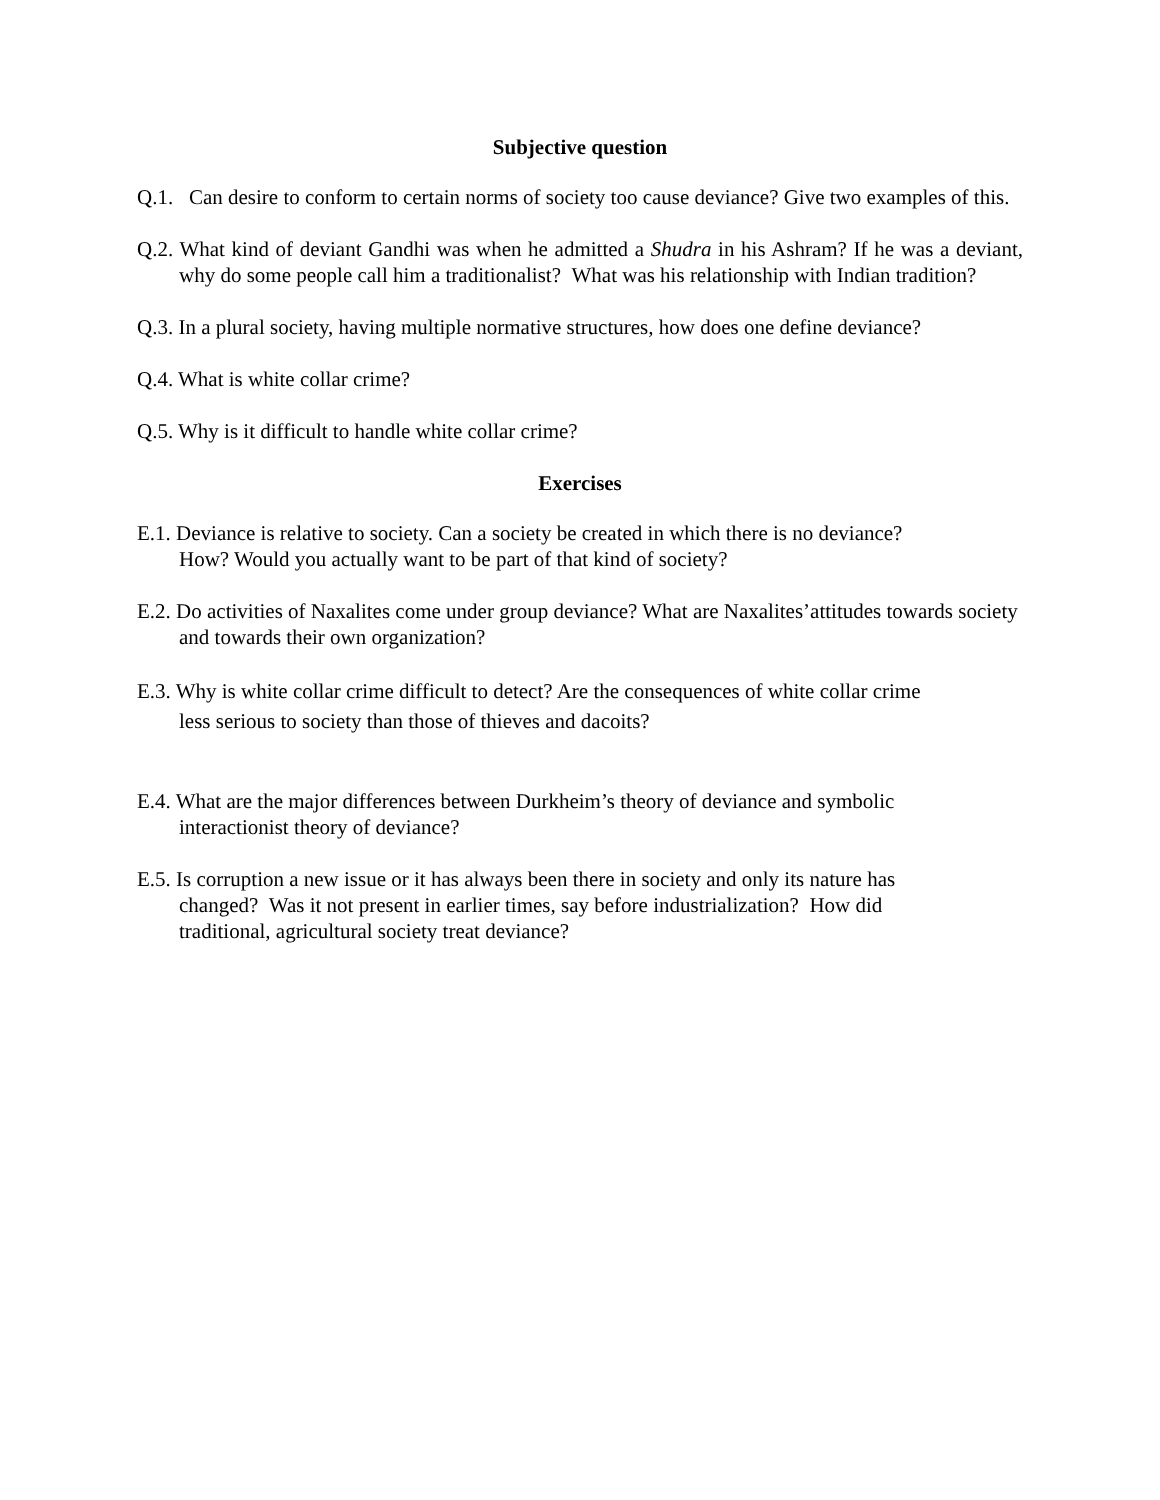Subjective question
Q.1. Can desire to conform to certain norms of society too cause deviance? Give two examples of this.
Q.2. What kind of deviant Gandhi was when he admitted a Shudra in his Ashram? If he was a deviant, why do some people call him a traditionalist? What was his relationship with Indian tradition?
Q.3. In a plural society, having multiple normative structures, how does one define deviance?
Q.4. What is white collar crime?
Q.5. Why is it difficult to handle white collar crime?
Exercises
E.1. Deviance is relative to society. Can a society be created in which there is no deviance?
How? Would you actually want to be part of that kind of society?
E.2. Do activities of Naxalites come under group deviance? What are Naxalites’attitudes towards society and towards their own organization?
E.3. Why is white collar crime difficult to detect? Are the consequences of white collar crime
less serious to society than those of thieves and dacoits?
E.4. What are the major differences between Durkheim’s theory of deviance and symbolic
interactionist theory of deviance?
E.5. Is corruption a new issue or it has always been there in society and only its nature has
changed? Was it not present in earlier times, say before industrialization? How did
traditional, agricultural society treat deviance?